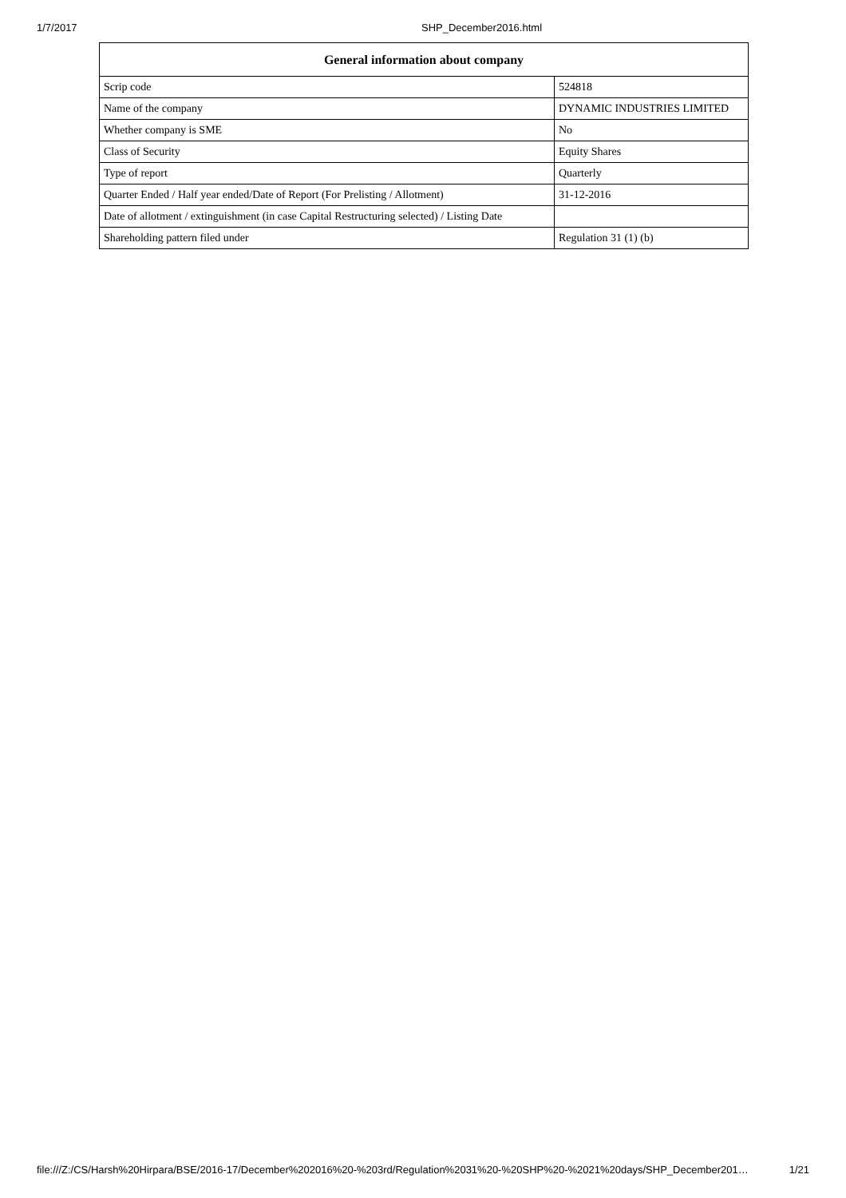1/7/2017 SHP_December2016.html
| General information about company | |
| --- | --- |
| Scrip code | 524818 |
| Name of the company | DYNAMIC INDUSTRIES LIMITED |
| Whether company is SME | No |
| Class of Security | Equity Shares |
| Type of report | Quarterly |
| Quarter Ended / Half year ended/Date of Report (For Prelisting / Allotment) | 31-12-2016 |
| Date of allotment / extinguishment (in case Capital Restructuring selected) / Listing Date | |
| Shareholding pattern filed under | Regulation 31 (1) (b) |
file:///Z:/CS/Harsh%20Hirpara/BSE/2016-17/December%202016%20-%203rd/Regulation%2031%20-%20SHP%20-%2021%20days/SHP_December201… 1/21